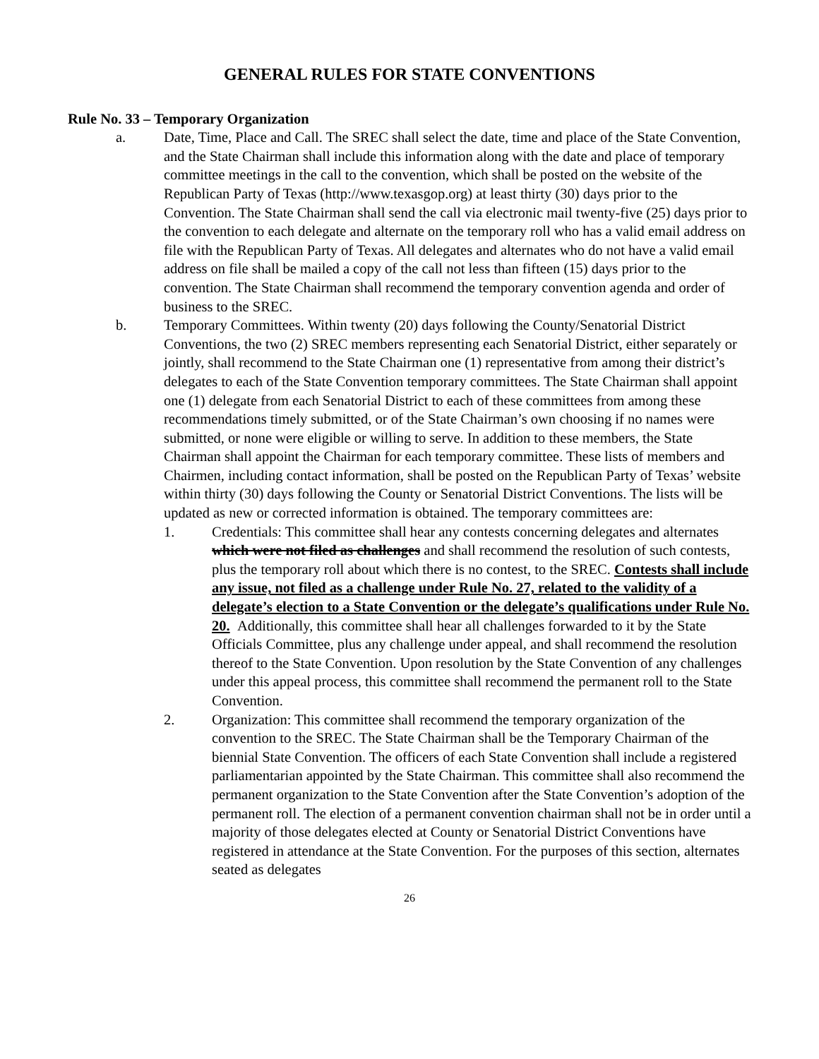GENERAL RULES FOR STATE CONVENTIONS
Rule No. 33 – Temporary Organization
a. Date, Time, Place and Call. The SREC shall select the date, time and place of the State Convention, and the State Chairman shall include this information along with the date and place of temporary committee meetings in the call to the convention, which shall be posted on the website of the Republican Party of Texas (http://www.texasgop.org) at least thirty (30) days prior to the Convention. The State Chairman shall send the call via electronic mail twenty-five (25) days prior to the convention to each delegate and alternate on the temporary roll who has a valid email address on file with the Republican Party of Texas. All delegates and alternates who do not have a valid email address on file shall be mailed a copy of the call not less than fifteen (15) days prior to the convention. The State Chairman shall recommend the temporary convention agenda and order of business to the SREC.
b. Temporary Committees. Within twenty (20) days following the County/Senatorial District Conventions, the two (2) SREC members representing each Senatorial District, either separately or jointly, shall recommend to the State Chairman one (1) representative from among their district’s delegates to each of the State Convention temporary committees. The State Chairman shall appoint one (1) delegate from each Senatorial District to each of these committees from among these recommendations timely submitted, or of the State Chairman’s own choosing if no names were submitted, or none were eligible or willing to serve. In addition to these members, the State Chairman shall appoint the Chairman for each temporary committee. These lists of members and Chairmen, including contact information, shall be posted on the Republican Party of Texas’ website within thirty (30) days following the County or Senatorial District Conventions. The lists will be updated as new or corrected information is obtained. The temporary committees are:
1. Credentials: This committee shall hear any contests concerning delegates and alternates which were not filed as challenges and shall recommend the resolution of such contests, plus the temporary roll about which there is no contest, to the SREC. Contests shall include any issue, not filed as a challenge under Rule No. 27, related to the validity of a delegate’s election to a State Convention or the delegate’s qualifications under Rule No. 20. Additionally, this committee shall hear all challenges forwarded to it by the State Officials Committee, plus any challenge under appeal, and shall recommend the resolution thereof to the State Convention. Upon resolution by the State Convention of any challenges under this appeal process, this committee shall recommend the permanent roll to the State Convention.
2. Organization: This committee shall recommend the temporary organization of the convention to the SREC. The State Chairman shall be the Temporary Chairman of the biennial State Convention. The officers of each State Convention shall include a registered parliamentarian appointed by the State Chairman. This committee shall also recommend the permanent organization to the State Convention after the State Convention’s adoption of the permanent roll. The election of a permanent convention chairman shall not be in order until a majority of those delegates elected at County or Senatorial District Conventions have registered in attendance at the State Convention. For the purposes of this section, alternates seated as delegates
26